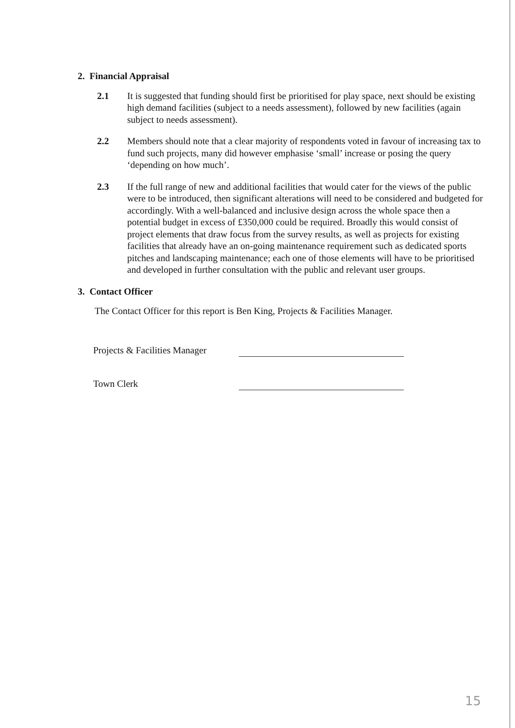2. Financial Appraisal
2.1 It is suggested that funding should first be prioritised for play space, next should be existing high demand facilities (subject to a needs assessment), followed by new facilities (again subject to needs assessment).
2.2 Members should note that a clear majority of respondents voted in favour of increasing tax to fund such projects, many did however emphasise ‘small’ increase or posing the query ‘depending on how much’.
2.3 If the full range of new and additional facilities that would cater for the views of the public were to be introduced, then significant alterations will need to be considered and budgeted for accordingly. With a well-balanced and inclusive design across the whole space then a potential budget in excess of £350,000 could be required. Broadly this would consist of project elements that draw focus from the survey results, as well as projects for existing facilities that already have an on-going maintenance requirement such as dedicated sports pitches and landscaping maintenance; each one of those elements will have to be prioritised and developed in further consultation with the public and relevant user groups.
3. Contact Officer
The Contact Officer for this report is Ben King, Projects & Facilities Manager.
Projects & Facilities Manager
Town Clerk
15